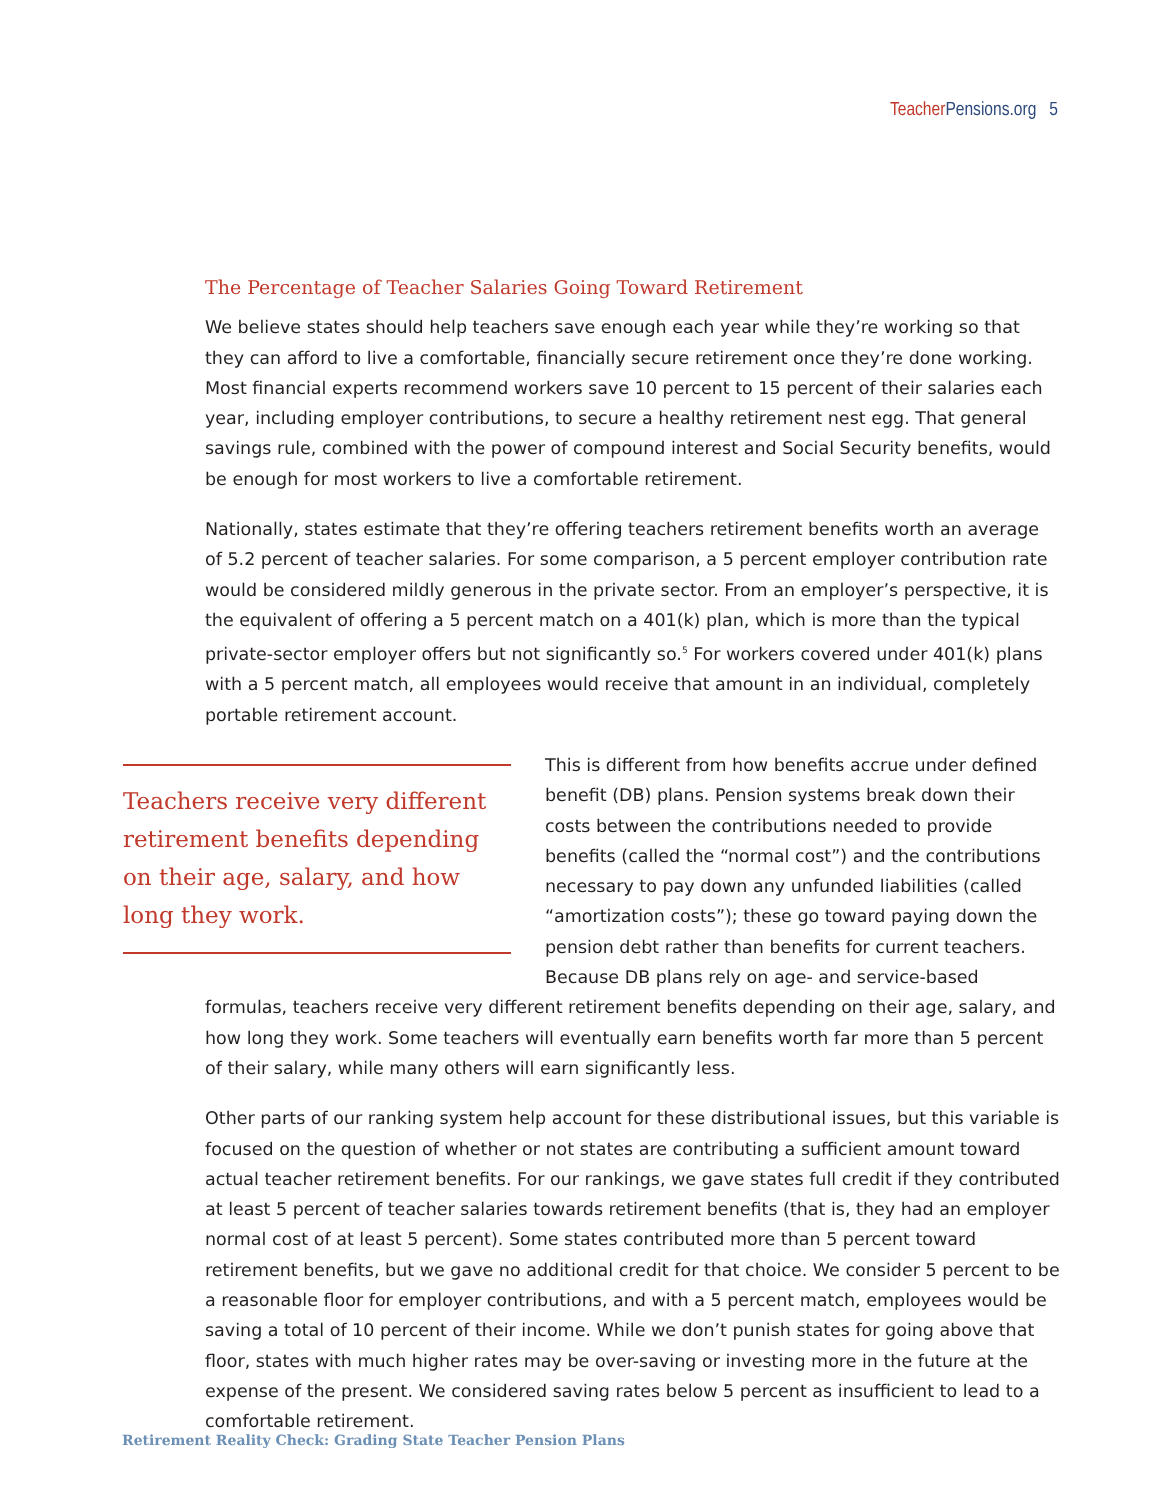Teacher Pensions.org 5
The Percentage of Teacher Salaries Going Toward Retirement
We believe states should help teachers save enough each year while they’re working so that they can afford to live a comfortable, financially secure retirement once they’re done working. Most financial experts recommend workers save 10 percent to 15 percent of their salaries each year, including employer contributions, to secure a healthy retirement nest egg. That general savings rule, combined with the power of compound interest and Social Security benefits, would be enough for most workers to live a comfortable retirement.
Nationally, states estimate that they’re offering teachers retirement benefits worth an average of 5.2 percent of teacher salaries. For some comparison, a 5 percent employer contribution rate would be considered mildly generous in the private sector. From an employer’s perspective, it is the equivalent of offering a 5 percent match on a 401(k) plan, which is more than the typical private-sector employer offers but not significantly so.<sup>5</sup> For workers covered under 401(k) plans with a 5 percent match, all employees would receive that amount in an individual, completely portable retirement account.
Teachers receive very different retirement benefits depending on their age, salary, and how long they work.
This is different from how benefits accrue under defined benefit (DB) plans. Pension systems break down their costs between the contributions needed to provide benefits (called the “normal cost”) and the contributions necessary to pay down any unfunded liabilities (called “amortization costs”); these go toward paying down the pension debt rather than benefits for current teachers. Because DB plans rely on age- and service-based formulas, teachers receive very different retirement benefits depending on their age, salary, and how long they work. Some teachers will eventually earn benefits worth far more than 5 percent of their salary, while many others will earn significantly less.
Other parts of our ranking system help account for these distributional issues, but this variable is focused on the question of whether or not states are contributing a sufficient amount toward actual teacher retirement benefits. For our rankings, we gave states full credit if they contributed at least 5 percent of teacher salaries towards retirement benefits (that is, they had an employer normal cost of at least 5 percent). Some states contributed more than 5 percent toward retirement benefits, but we gave no additional credit for that choice. We consider 5 percent to be a reasonable floor for employer contributions, and with a 5 percent match, employees would be saving a total of 10 percent of their income. While we don’t punish states for going above that floor, states with much higher rates may be over-saving or investing more in the future at the expense of the present. We considered saving rates below 5 percent as insufficient to lead to a comfortable retirement.
Retirement Reality Check: Grading State Teacher Pension Plans